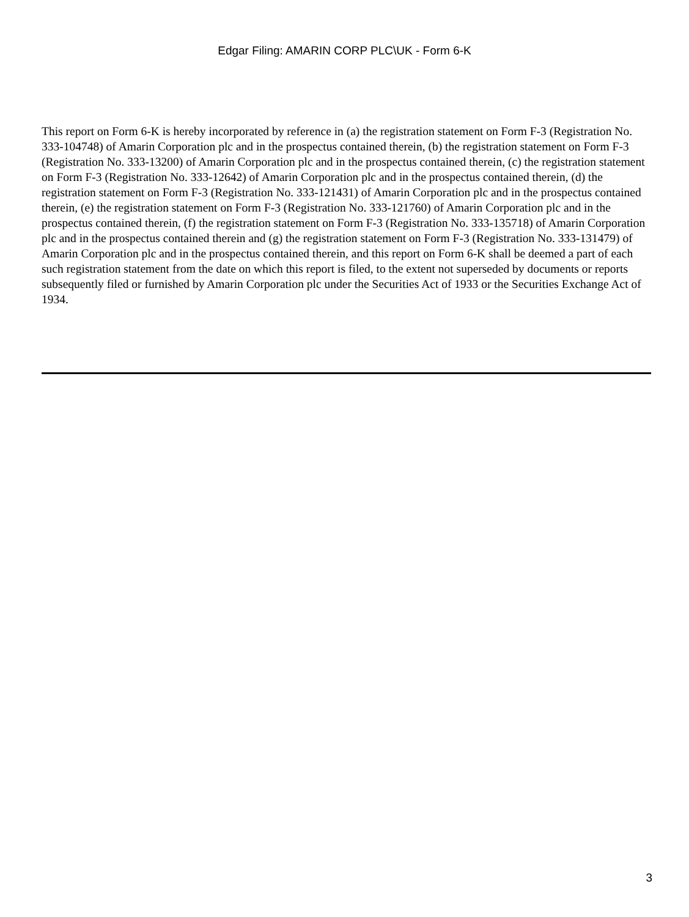Edgar Filing: AMARIN CORP PLC\UK - Form 6-K
This report on Form 6-K is hereby incorporated by reference in (a) the registration statement on Form F-3 (Registration No. 333-104748) of Amarin Corporation plc and in the prospectus contained therein, (b) the registration statement on Form F-3 (Registration No. 333-13200) of Amarin Corporation plc and in the prospectus contained therein, (c) the registration statement on Form F-3 (Registration No. 333-12642) of Amarin Corporation plc and in the prospectus contained therein, (d) the registration statement on Form F-3 (Registration No. 333-121431) of Amarin Corporation plc and in the prospectus contained therein, (e) the registration statement on Form F-3 (Registration No. 333-121760) of Amarin Corporation plc and in the prospectus contained therein, (f) the registration statement on Form F-3 (Registration No. 333-135718) of Amarin Corporation plc and in the prospectus contained therein and (g) the registration statement on Form F-3 (Registration No. 333-131479) of Amarin Corporation plc and in the prospectus contained therein, and this report on Form 6-K shall be deemed a part of each such registration statement from the date on which this report is filed, to the extent not superseded by documents or reports subsequently filed or furnished by Amarin Corporation plc under the Securities Act of 1933 or the Securities Exchange Act of 1934.
3